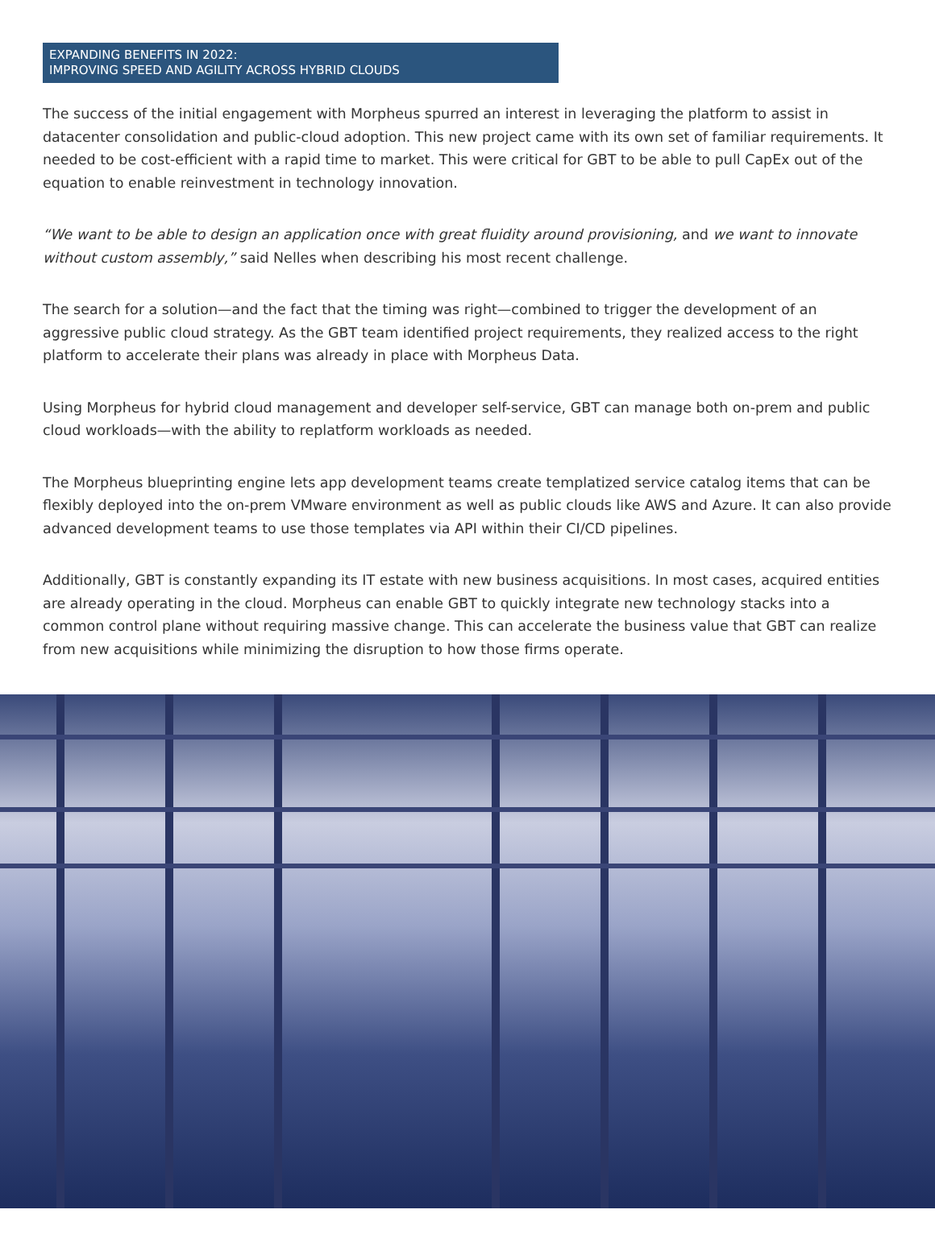EXPANDING BENEFITS IN 2022:
IMPROVING SPEED AND AGILITY ACROSS HYBRID CLOUDS
The success of the initial engagement with Morpheus spurred an interest in leveraging the platform to assist in datacenter consolidation and public-cloud adoption. This new project came with its own set of familiar requirements. It needed to be cost-efficient with a rapid time to market. This were critical for GBT to be able to pull CapEx out of the equation to enable reinvestment in technology innovation.
“We want to be able to design an application once with great fluidity around provisioning, and we want to innovate without custom assembly,” said Nelles when describing his most recent challenge.
The search for a solution—and the fact that the timing was right—combined to trigger the development of an aggressive public cloud strategy. As the GBT team identified project requirements, they realized access to the right platform to accelerate their plans was already in place with Morpheus Data.
Using Morpheus for hybrid cloud management and developer self-service, GBT can manage both on-prem and public cloud workloads—with the ability to replatform workloads as needed.
The Morpheus blueprinting engine lets app development teams create templatized service catalog items that can be flexibly deployed into the on-prem VMware environment as well as public clouds like AWS and Azure. It can also provide advanced development teams to use those templates via API within their CI/CD pipelines.
Additionally, GBT is constantly expanding its IT estate with new business acquisitions. In most cases, acquired entities are already operating in the cloud. Morpheus can enable GBT to quickly integrate new technology stacks into a common control plane without requiring massive change. This can accelerate the business value that GBT can realize from new acquisitions while minimizing the disruption to how those firms operate.